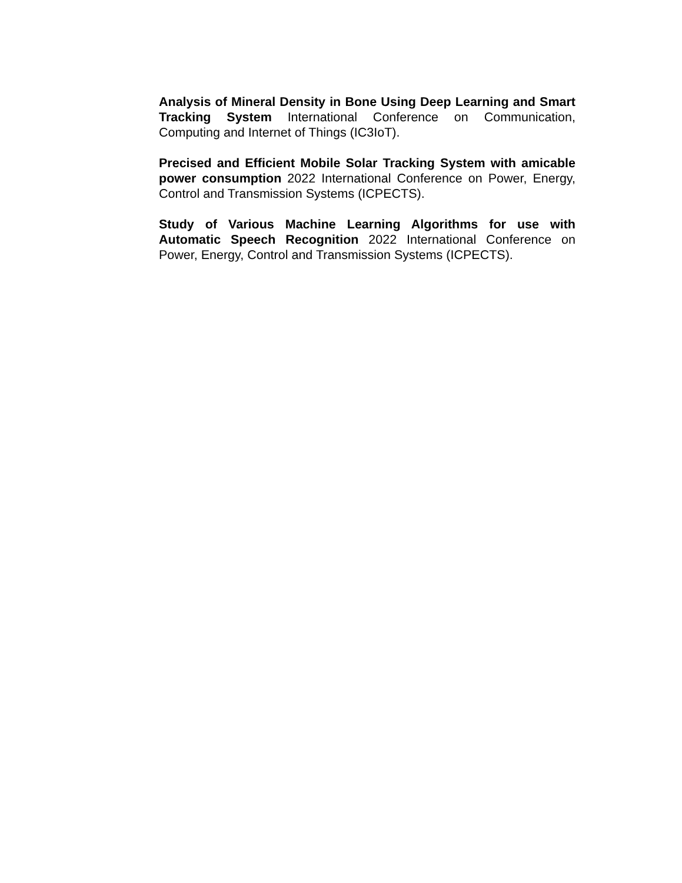Analysis of Mineral Density in Bone Using Deep Learning and Smart Tracking System International Conference on Communication, Computing and Internet of Things (IC3IoT).
Precised and Efficient Mobile Solar Tracking System with amicable power consumption 2022 International Conference on Power, Energy, Control and Transmission Systems (ICPECTS).
Study of Various Machine Learning Algorithms for use with Automatic Speech Recognition 2022 International Conference on Power, Energy, Control and Transmission Systems (ICPECTS).